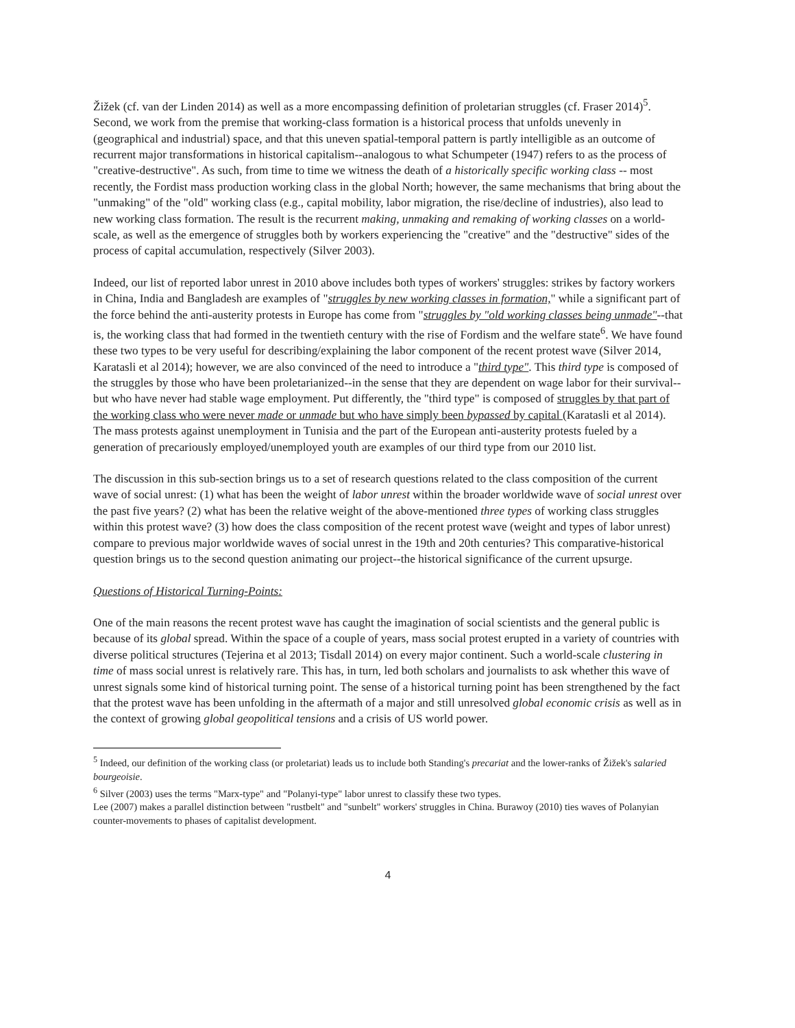Žižek (cf. van der Linden 2014) as well as a more encompassing definition of proletarian struggles (cf. Fraser 2014)<sup>5</sup>. Second, we work from the premise that working-class formation is a historical process that unfolds unevenly in (geographical and industrial) space, and that this uneven spatial-temporal pattern is partly intelligible as an outcome of recurrent major transformations in historical capitalism--analogous to what Schumpeter (1947) refers to as the process of "creative-destructive". As such, from time to time we witness the death of a historically specific working class -- most recently, the Fordist mass production working class in the global North; however, the same mechanisms that bring about the "unmaking" of the "old" working class (e.g., capital mobility, labor migration, the rise/decline of industries), also lead to new working class formation. The result is the recurrent making, unmaking and remaking of working classes on a world-scale, as well as the emergence of struggles both by workers experiencing the "creative" and the "destructive" sides of the process of capital accumulation, respectively (Silver 2003).
Indeed, our list of reported labor unrest in 2010 above includes both types of workers' struggles: strikes by factory workers in China, India and Bangladesh are examples of "struggles by new working classes in formation," while a significant part of the force behind the anti-austerity protests in Europe has come from "struggles by "old working classes being unmade"--that is, the working class that had formed in the twentieth century with the rise of Fordism and the welfare state<sup>6</sup>. We have found these two types to be very useful for describing/explaining the labor component of the recent protest wave (Silver 2014, Karatasli et al 2014); however, we are also convinced of the need to introduce a "third type". This third type is composed of the struggles by those who have been proletarianized--in the sense that they are dependent on wage labor for their survival--but who have never had stable wage employment. Put differently, the "third type" is composed of struggles by that part of the working class who were never made or unmade but who have simply been bypassed by capital (Karatasli et al 2014). The mass protests against unemployment in Tunisia and the part of the European anti-austerity protests fueled by a generation of precariously employed/unemployed youth are examples of our third type from our 2010 list.
The discussion in this sub-section brings us to a set of research questions related to the class composition of the current wave of social unrest: (1) what has been the weight of labor unrest within the broader worldwide wave of social unrest over the past five years? (2) what has been the relative weight of the above-mentioned three types of working class struggles within this protest wave? (3) how does the class composition of the recent protest wave (weight and types of labor unrest) compare to previous major worldwide waves of social unrest in the 19th and 20th centuries? This comparative-historical question brings us to the second question animating our project--the historical significance of the current upsurge.
Questions of Historical Turning-Points:
One of the main reasons the recent protest wave has caught the imagination of social scientists and the general public is because of its global spread. Within the space of a couple of years, mass social protest erupted in a variety of countries with diverse political structures (Tejerina et al 2013; Tisdall 2014) on every major continent. Such a world-scale clustering in time of mass social unrest is relatively rare. This has, in turn, led both scholars and journalists to ask whether this wave of unrest signals some kind of historical turning point. The sense of a historical turning point has been strengthened by the fact that the protest wave has been unfolding in the aftermath of a major and still unresolved global economic crisis as well as in the context of growing global geopolitical tensions and a crisis of US world power.
<sup>5</sup> Indeed, our definition of the working class (or proletariat) leads us to include both Standing's precariat and the lower-ranks of Žižek's salaried bourgeoisie.
<sup>6</sup> Silver (2003) uses the terms "Marx-type" and "Polanyi-type" labor unrest to classify these two types.
Lee (2007) makes a parallel distinction between "rustbelt" and "sunbelt" workers' struggles in China. Burawoy (2010) ties waves of Polanyian counter-movements to phases of capitalist development.
4